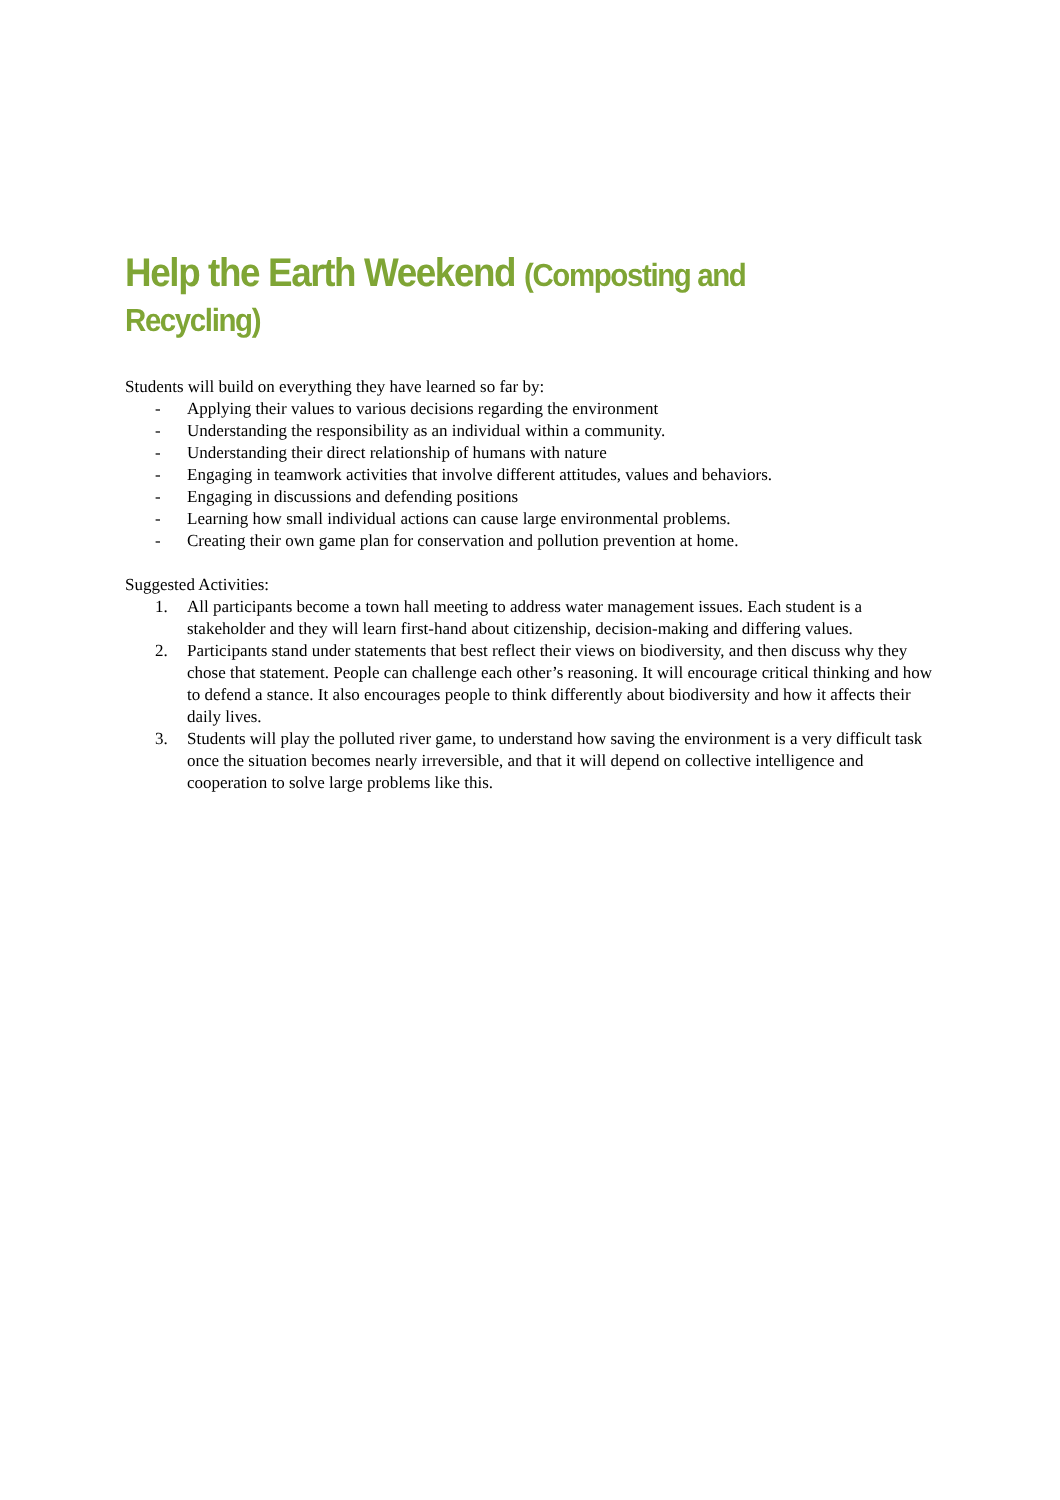Help the Earth Weekend (Composting and Recycling)
Students will build on everything they have learned so far by:
- Applying their values to various decisions regarding the environment
- Understanding the responsibility as an individual within a community.
- Understanding their direct relationship of humans with nature
- Engaging in teamwork activities that involve different attitudes, values and behaviors.
- Engaging in discussions and defending positions
- Learning how small individual actions can cause large environmental problems.
- Creating their own game plan for conservation and pollution prevention at home.
Suggested Activities:
1. All participants become a town hall meeting to address water management issues. Each student is a stakeholder and they will learn first-hand about citizenship, decision-making and differing values.
2. Participants stand under statements that best reflect their views on biodiversity, and then discuss why they chose that statement. People can challenge each other’s reasoning. It will encourage critical thinking and how to defend a stance. It also encourages people to think differently about biodiversity and how it affects their daily lives.
3. Students will play the polluted river game, to understand how saving the environment is a very difficult task once the situation becomes nearly irreversible, and that it will depend on collective intelligence and cooperation to solve large problems like this.